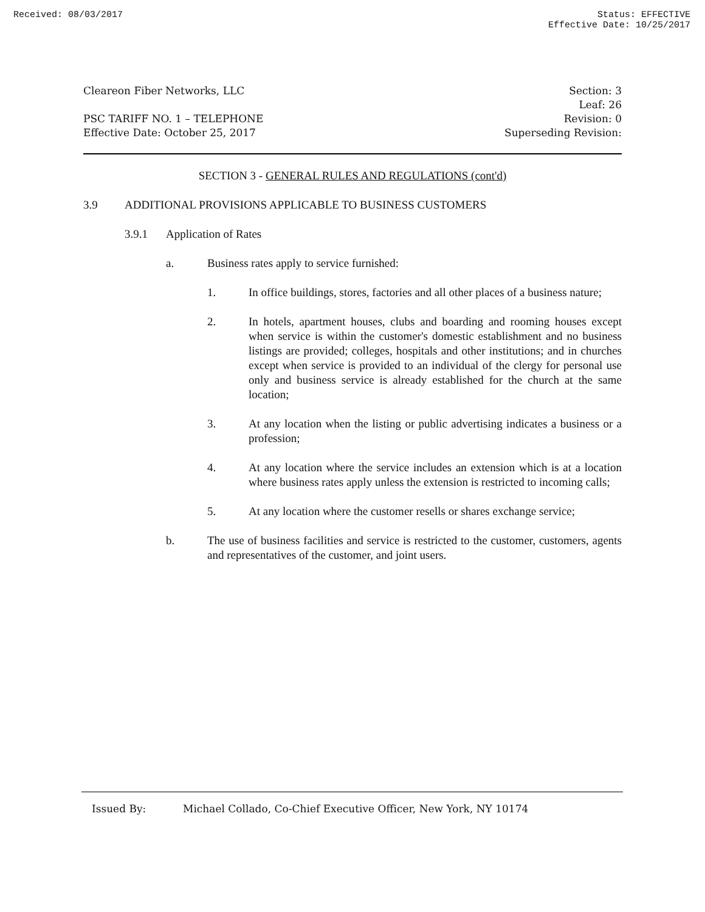Received: 08/03/2017 Status: EFFECTIVE
Effective Date: 10/25/2017
Cleareon Fiber Networks, LLC Section: 3
Leaf: 26
PSC TARIFF NO. 1 – TELEPHONE Revision: 0
Effective Date: October 25, 2017 Superseding Revision:
SECTION 3 - GENERAL RULES AND REGULATIONS (cont'd)
3.9 ADDITIONAL PROVISIONS APPLICABLE TO BUSINESS CUSTOMERS
3.9.1 Application of Rates
a. Business rates apply to service furnished:
1. In office buildings, stores, factories and all other places of a business nature;
2. In hotels, apartment houses, clubs and boarding and rooming houses except when service is within the customer's domestic establishment and no business listings are provided; colleges, hospitals and other institutions; and in churches except when service is provided to an individual of the clergy for personal use only and business service is already established for the church at the same location;
3. At any location when the listing or public advertising indicates a business or a profession;
4. At any location where the service includes an extension which is at a location where business rates apply unless the extension is restricted to incoming calls;
5. At any location where the customer resells or shares exchange service;
b. The use of business facilities and service is restricted to the customer, customers, agents and representatives of the customer, and joint users.
Issued By: Michael Collado, Co-Chief Executive Officer, New York, NY 10174